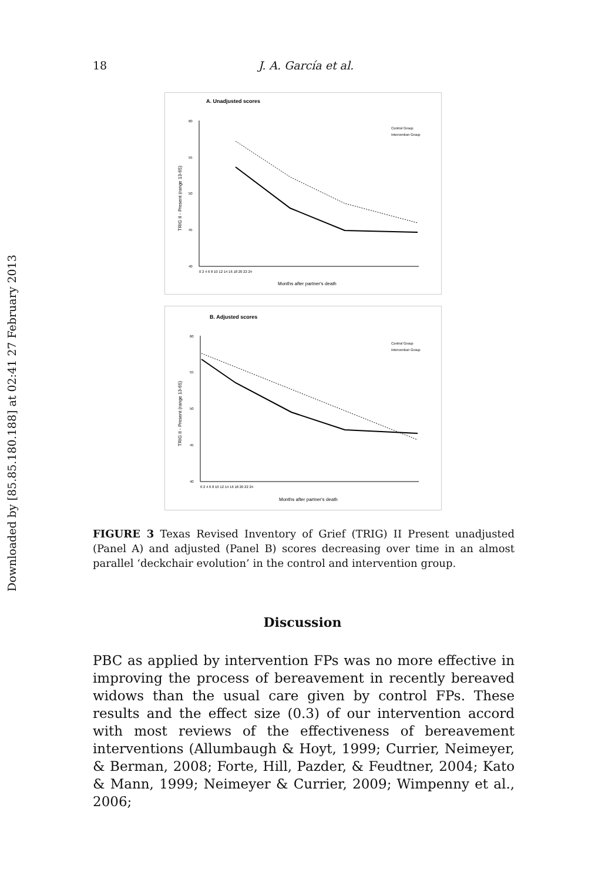Downloaded by [85.85.180.188] at 02:41 27 February 2013
18 J. A. García et al.
A. Unadjusted scores
TRIG II - Present (range 13-65)
60
55
50
45
40
0 2 4 6 8 10 12 14 16 18 20 22 24
Months after partner's death
Control Group
Intervention Group
B. Adjusted scores
TRIG II - Present (range 13-65)
60
55
50
45
40
0 2 4 6 8 10 12 14 16 18 20 22 24
Months after partner's death
Control Group
Intervention Group
FIGURE 3 Texas Revised Inventory of Grief (TRIG) II Present unadjusted (Panel A) and adjusted (Panel B) scores decreasing over time in an almost parallel ‘deckchair evolution’ in the control and intervention group.
Discussion
PBC as applied by intervention FPs was no more effective in improving the process of bereavement in recently bereaved widows than the usual care given by control FPs. These results and the effect size (0.3) of our intervention accord with most reviews of the effectiveness of bereavement interventions (Allumbaugh & Hoyt, 1999; Currier, Neimeyer, & Berman, 2008; Forte, Hill, Pazder, & Feudtner, 2004; Kato & Mann, 1999; Neimeyer & Currier, 2009; Wimpenny et al., 2006;